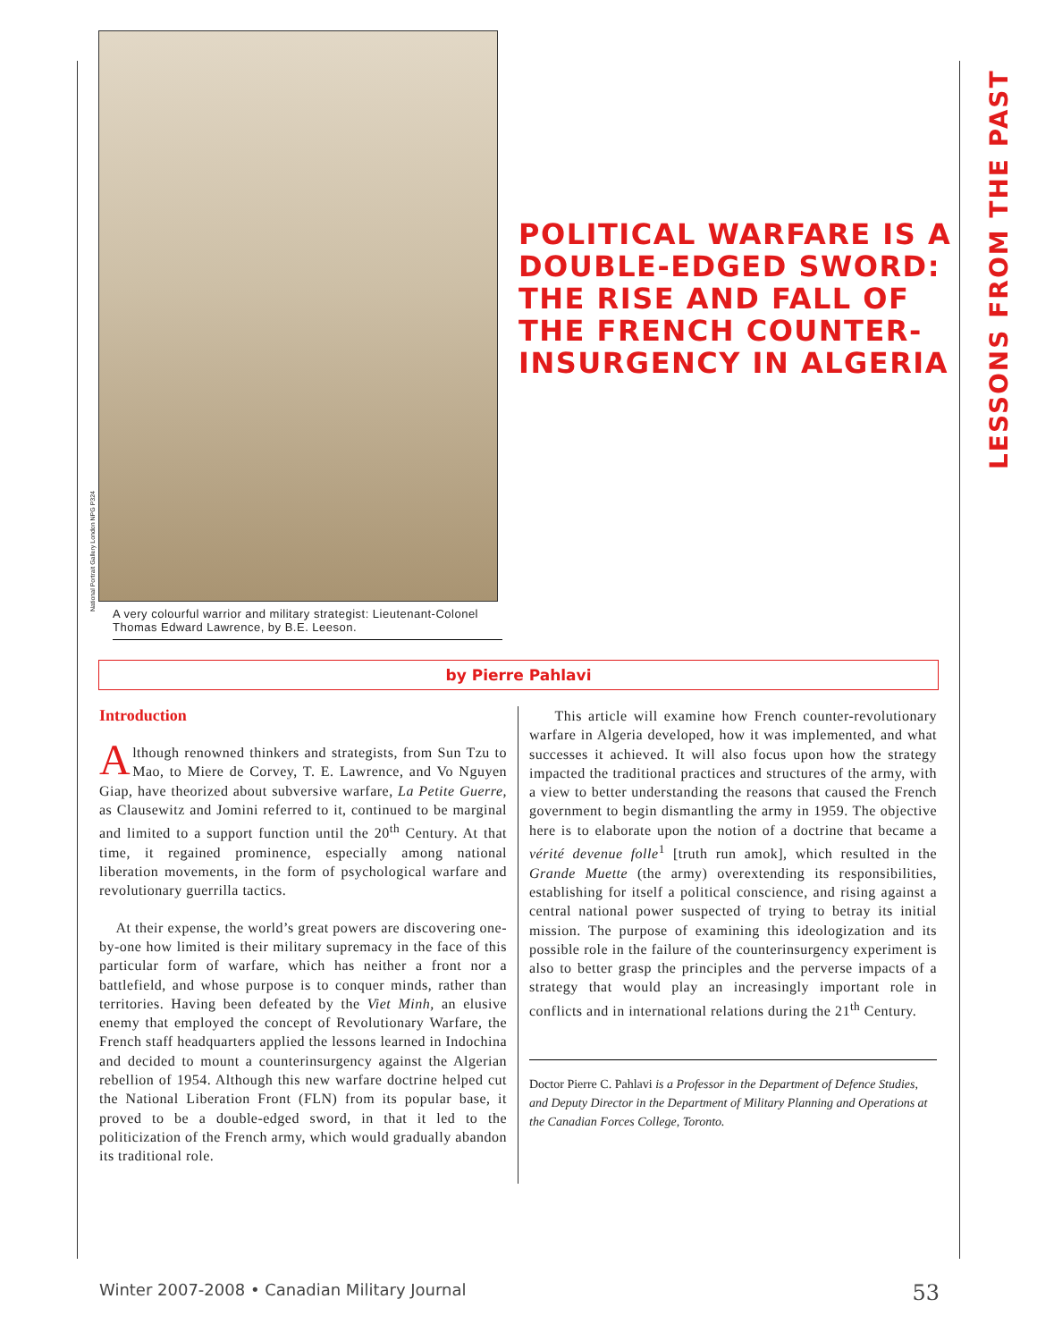LESSONS FROM THE PAST
National Portrait Gallery London NPG P324
A very colourful warrior and military strategist: Lieutenant-Colonel Thomas Edward Lawrence, by B.E. Leeson.
POLITICAL WARFARE IS A DOUBLE-EDGED SWORD: THE RISE AND FALL OF THE FRENCH COUNTER-INSURGENCY IN ALGERIA
by Pierre Pahlavi
Introduction
Although renowned thinkers and strategists, from Sun Tzu to Mao, to Miere de Corvey, T. E. Lawrence, and Vo Nguyen Giap, have theorized about subversive warfare, La Petite Guerre, as Clausewitz and Jomini referred to it, continued to be marginal and limited to a support function until the 20<sup>th</sup> Century. At that time, it regained prominence, especially among national liberation movements, in the form of psychological warfare and revolutionary guerrilla tactics.
At their expense, the world’s great powers are discovering one-by-one how limited is their military supremacy in the face of this particular form of warfare, which has neither a front nor a battlefield, and whose purpose is to conquer minds, rather than territories. Having been defeated by the Viet Minh, an elusive enemy that employed the concept of Revolutionary Warfare, the French staff headquarters applied the lessons learned in Indochina and decided to mount a counterinsurgency against the Algerian rebellion of 1954. Although this new warfare doctrine helped cut the National Liberation Front (FLN) from its popular base, it proved to be a double-edged sword, in that it led to the politicization of the French army, which would gradually abandon its traditional role.
This article will examine how French counter-revolutionary warfare in Algeria developed, how it was implemented, and what successes it achieved. It will also focus upon how the strategy impacted the traditional practices and structures of the army, with a view to better understanding the reasons that caused the French government to begin dismantling the army in 1959. The objective here is to elaborate upon the notion of a doctrine that became a vérité devenue folle<sup>1</sup> [truth run amok], which resulted in the Grande Muette (the army) overextending its responsibilities, establishing for itself a political conscience, and rising against a central national power suspected of trying to betray its initial mission. The purpose of examining this ideologization and its possible role in the failure of the counterinsurgency experiment is also to better grasp the principles and the perverse impacts of a strategy that would play an increasingly important role in conflicts and in international relations during the 21<sup>th</sup> Century.
Doctor Pierre C. Pahlavi is a Professor in the Department of Defence Studies, and Deputy Director in the Department of Military Planning and Operations at the Canadian Forces College, Toronto.
Winter 2007-2008 • Canadian Military Journal 53